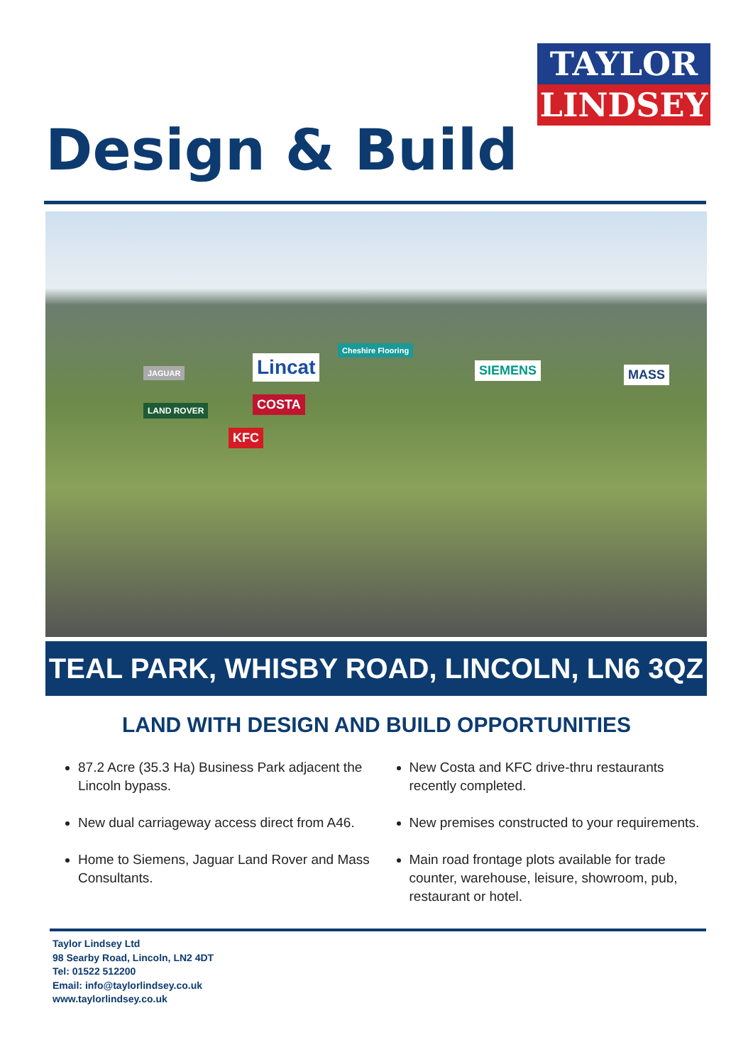TAYLOR
LINDSEY
Design & Build
Lincat
Cheshire Flooring
SIEMENS MASS JAGUAR
LAND ROVER COSTA
KFC
TEAL PARK, WHISBY ROAD, LINCOLN, LN6 3QZ
LAND WITH DESIGN AND BUILD OPPORTUNITIES
87.2 Acre (35.3 Ha) Business Park adjacent the Lincoln bypass.
New dual carriageway access direct from A46.
Home to Siemens, Jaguar Land Rover and Mass Consultants.
New Costa and KFC drive-thru restaurants recently completed.
New premises constructed to your requirements.
Main road frontage plots available for trade counter, warehouse, leisure, showroom, pub, restaurant or hotel.
Taylor Lindsey Ltd
98 Searby Road, Lincoln, LN2 4DT
Tel: 01522 512200
Email: info@taylorlindsey.co.uk
www.taylorlindsey.co.uk